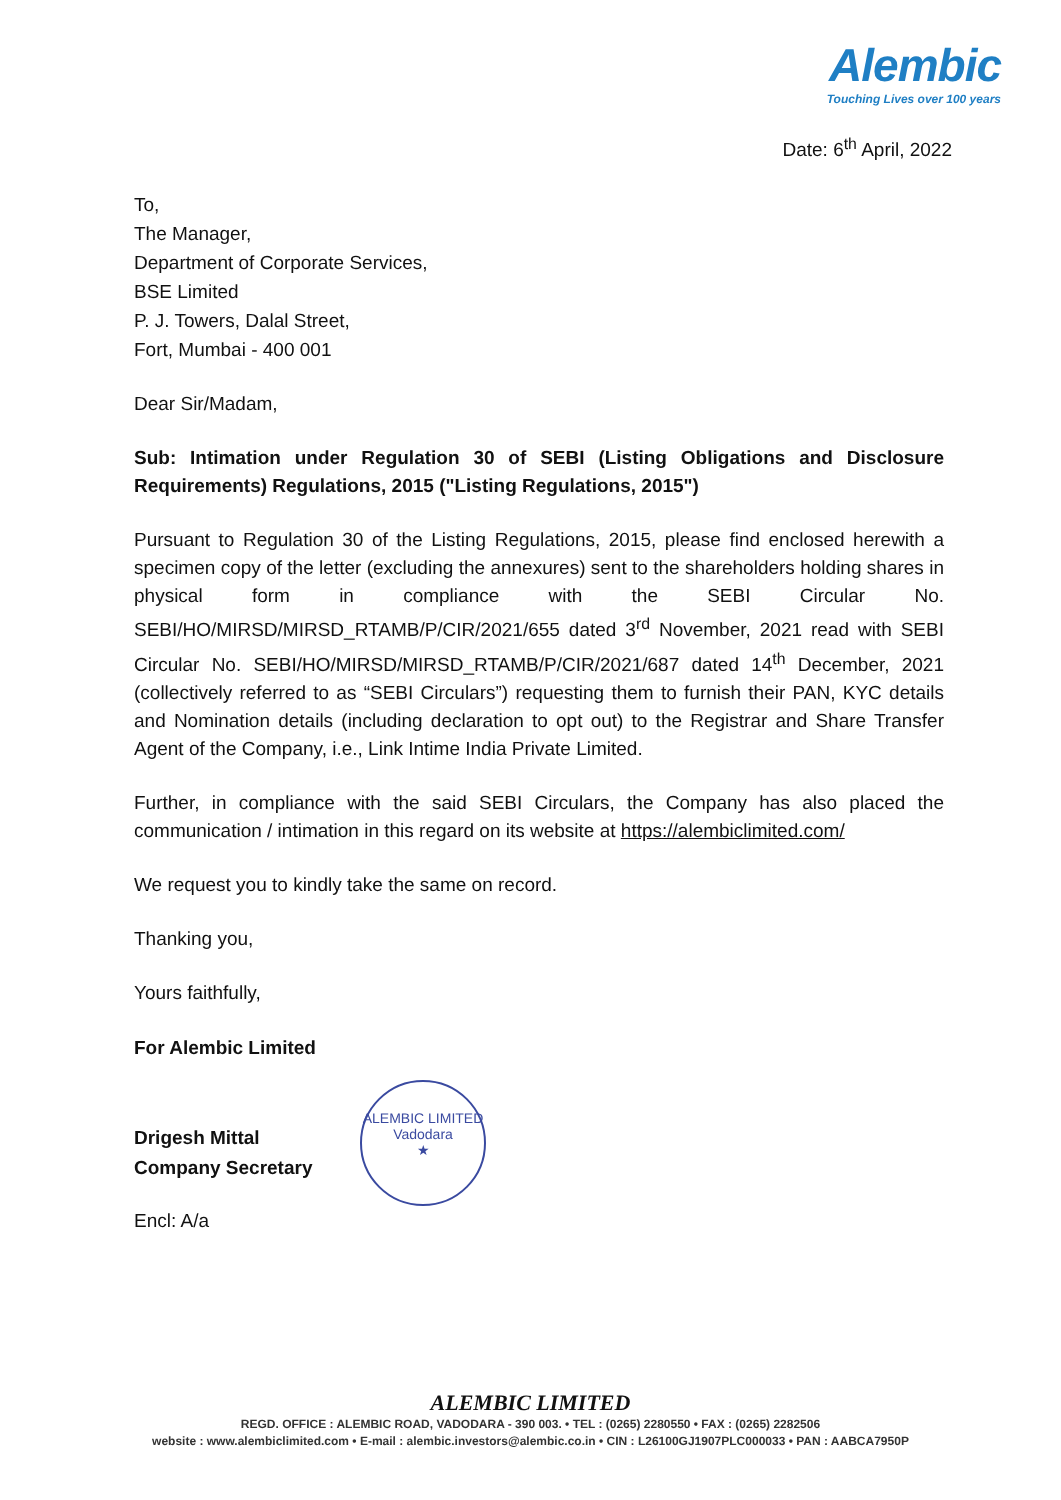Alembic
Touching Lives over 100 years
Date: 6<sup>th</sup> April, 2022
To,
The Manager,
Department of Corporate Services,
BSE Limited
P. J. Towers, Dalal Street,
Fort, Mumbai - 400 001
Dear Sir/Madam,
Sub: Intimation under Regulation 30 of SEBI (Listing Obligations and Disclosure Requirements) Regulations, 2015 ("Listing Regulations, 2015")
Pursuant to Regulation 30 of the Listing Regulations, 2015, please find enclosed herewith a specimen copy of the letter (excluding the annexures) sent to the shareholders holding shares in physical form in compliance with the SEBI Circular No. SEBI/HO/MIRSD/MIRSD_RTAMB/P/CIR/2021/655 dated 3<sup>rd</sup> November, 2021 read with SEBI Circular No. SEBI/HO/MIRSD/MIRSD_RTAMB/P/CIR/2021/687 dated 14<sup>th</sup> December, 2021 (collectively referred to as “SEBI Circulars”) requesting them to furnish their PAN, KYC details and Nomination details (including declaration to opt out) to the Registrar and Share Transfer Agent of the Company, i.e., Link Intime India Private Limited.
Further, in compliance with the said SEBI Circulars, the Company has also placed the communication / intimation in this regard on its website at https://alembiclimited.com/
We request you to kindly take the same on record.
Thanking you,
Yours faithfully,
For Alembic Limited
Drigesh Mittal
Company Secretary
Encl: A/a
ALEMBIC LIMITED
Vadodara
★
ALEMBIC LIMITED
REGD. OFFICE : ALEMBIC ROAD, VADODARA - 390 003. • TEL : (0265) 2280550 • FAX : (0265) 2282506
website : www.alembiclimited.com • E-mail : alembic.investors@alembic.co.in • CIN : L26100GJ1907PLC000033 • PAN : AABCA7950P